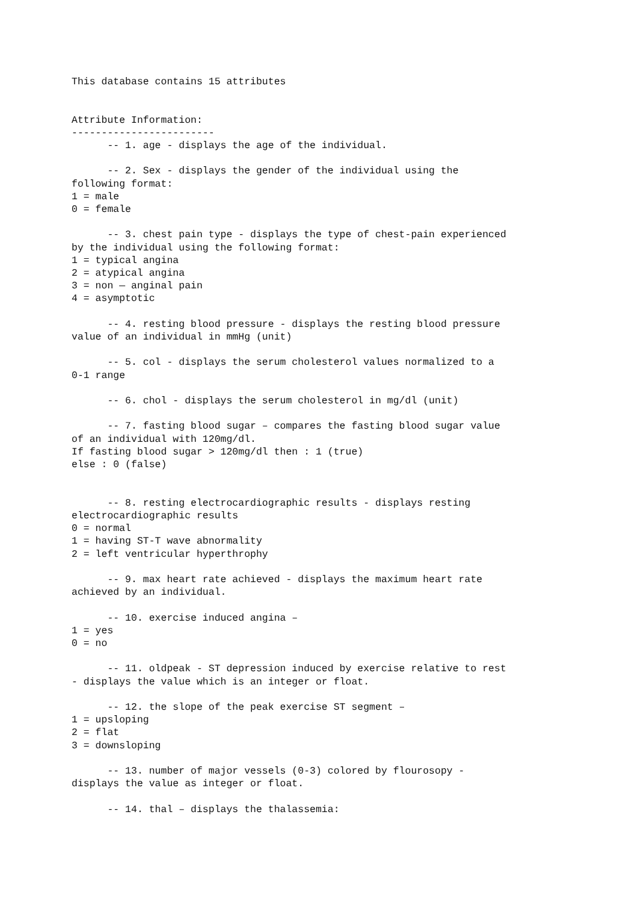This database contains 15 attributes


Attribute Information:
------------------------
      -- 1. age - displays the age of the individual.

      -- 2. Sex - displays the gender of the individual using the
following format:
1 = male
0 = female

      -- 3. chest pain type - displays the type of chest-pain experienced
by the individual using the following format:
1 = typical angina
2 = atypical angina
3 = non — anginal pain
4 = asymptotic

      -- 4. resting blood pressure - displays the resting blood pressure
value of an individual in mmHg (unit)

      -- 5. col - displays the serum cholesterol values normalized to a
0-1 range

      -- 6. chol - displays the serum cholesterol in mg/dl (unit)

      -- 7. fasting blood sugar – compares the fasting blood sugar value
of an individual with 120mg/dl.
If fasting blood sugar > 120mg/dl then : 1 (true)
else : 0 (false)


      -- 8. resting electrocardiographic results - displays resting
electrocardiographic results
0 = normal
1 = having ST-T wave abnormality
2 = left ventricular hyperthrophy

      -- 9. max heart rate achieved - displays the maximum heart rate
achieved by an individual.

      -- 10. exercise induced angina –
1 = yes
0 = no

      -- 11. oldpeak - ST depression induced by exercise relative to rest
- displays the value which is an integer or float.

      -- 12. the slope of the peak exercise ST segment –
1 = upsloping
2 = flat
3 = downsloping

      -- 13. number of major vessels (0-3) colored by flourosopy -
displays the value as integer or float.

      -- 14. thal – displays the thalassemia: